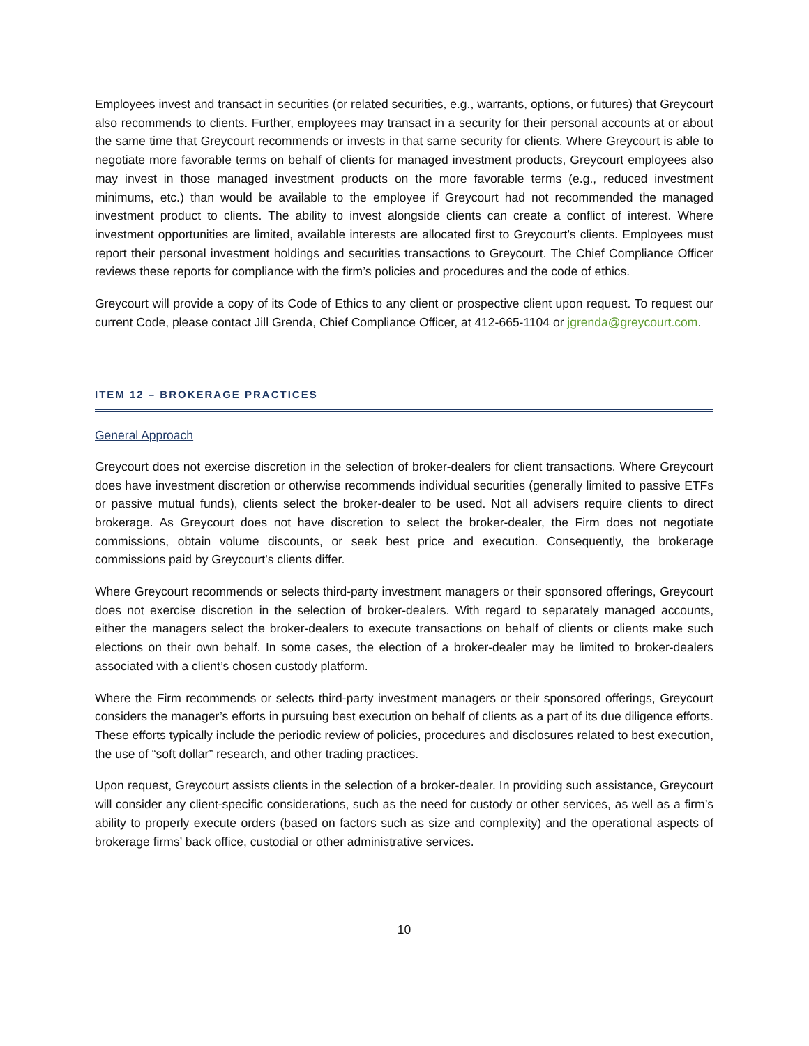Employees invest and transact in securities (or related securities, e.g., warrants, options, or futures) that Greycourt also recommends to clients. Further, employees may transact in a security for their personal accounts at or about the same time that Greycourt recommends or invests in that same security for clients. Where Greycourt is able to negotiate more favorable terms on behalf of clients for managed investment products, Greycourt employees also may invest in those managed investment products on the more favorable terms (e.g., reduced investment minimums, etc.) than would be available to the employee if Greycourt had not recommended the managed investment product to clients. The ability to invest alongside clients can create a conflict of interest. Where investment opportunities are limited, available interests are allocated first to Greycourt’s clients. Employees must report their personal investment holdings and securities transactions to Greycourt. The Chief Compliance Officer reviews these reports for compliance with the firm’s policies and procedures and the code of ethics.
Greycourt will provide a copy of its Code of Ethics to any client or prospective client upon request. To request our current Code, please contact Jill Grenda, Chief Compliance Officer, at 412-665-1104 or jgrenda@greycourt.com.
ITEM 12 – BROKERAGE PRACTICES
General Approach
Greycourt does not exercise discretion in the selection of broker-dealers for client transactions. Where Greycourt does have investment discretion or otherwise recommends individual securities (generally limited to passive ETFs or passive mutual funds), clients select the broker-dealer to be used. Not all advisers require clients to direct brokerage. As Greycourt does not have discretion to select the broker-dealer, the Firm does not negotiate commissions, obtain volume discounts, or seek best price and execution. Consequently, the brokerage commissions paid by Greycourt’s clients differ.
Where Greycourt recommends or selects third-party investment managers or their sponsored offerings, Greycourt does not exercise discretion in the selection of broker-dealers. With regard to separately managed accounts, either the managers select the broker-dealers to execute transactions on behalf of clients or clients make such elections on their own behalf. In some cases, the election of a broker-dealer may be limited to broker-dealers associated with a client’s chosen custody platform.
Where the Firm recommends or selects third-party investment managers or their sponsored offerings, Greycourt considers the manager’s efforts in pursuing best execution on behalf of clients as a part of its due diligence efforts. These efforts typically include the periodic review of policies, procedures and disclosures related to best execution, the use of “soft dollar” research, and other trading practices.
Upon request, Greycourt assists clients in the selection of a broker-dealer. In providing such assistance, Greycourt will consider any client-specific considerations, such as the need for custody or other services, as well as a firm’s ability to properly execute orders (based on factors such as size and complexity) and the operational aspects of brokerage firms’ back office, custodial or other administrative services.
10